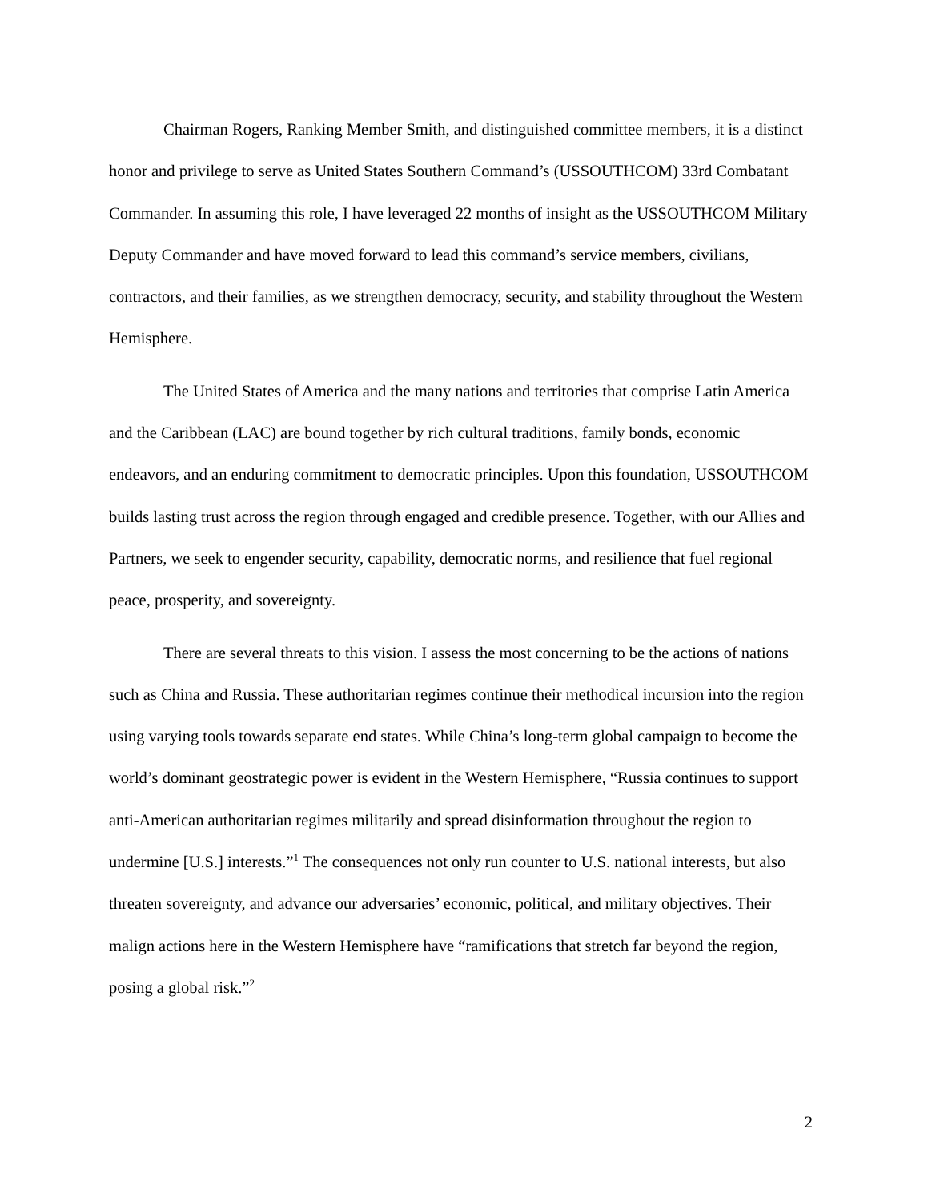Chairman Rogers, Ranking Member Smith, and distinguished committee members, it is a distinct honor and privilege to serve as United States Southern Command’s (USSOUTHCOM) 33rd Combatant Commander. In assuming this role, I have leveraged 22 months of insight as the USSOUTHCOM Military Deputy Commander and have moved forward to lead this command’s service members, civilians, contractors, and their families, as we strengthen democracy, security, and stability throughout the Western Hemisphere.
The United States of America and the many nations and territories that comprise Latin America and the Caribbean (LAC) are bound together by rich cultural traditions, family bonds, economic endeavors, and an enduring commitment to democratic principles. Upon this foundation, USSOUTHCOM builds lasting trust across the region through engaged and credible presence. Together, with our Allies and Partners, we seek to engender security, capability, democratic norms, and resilience that fuel regional peace, prosperity, and sovereignty.
There are several threats to this vision. I assess the most concerning to be the actions of nations such as China and Russia. These authoritarian regimes continue their methodical incursion into the region using varying tools towards separate end states. While China’s long-term global campaign to become the world’s dominant geostrategic power is evident in the Western Hemisphere, “Russia continues to support anti-American authoritarian regimes militarily and spread disinformation throughout the region to undermine [U.S.] interests.”<sup>1</sup> The consequences not only run counter to U.S. national interests, but also threaten sovereignty, and advance our adversaries’ economic, political, and military objectives. Their malign actions here in the Western Hemisphere have “ramifications that stretch far beyond the region, posing a global risk.”<sup>2</sup>
2